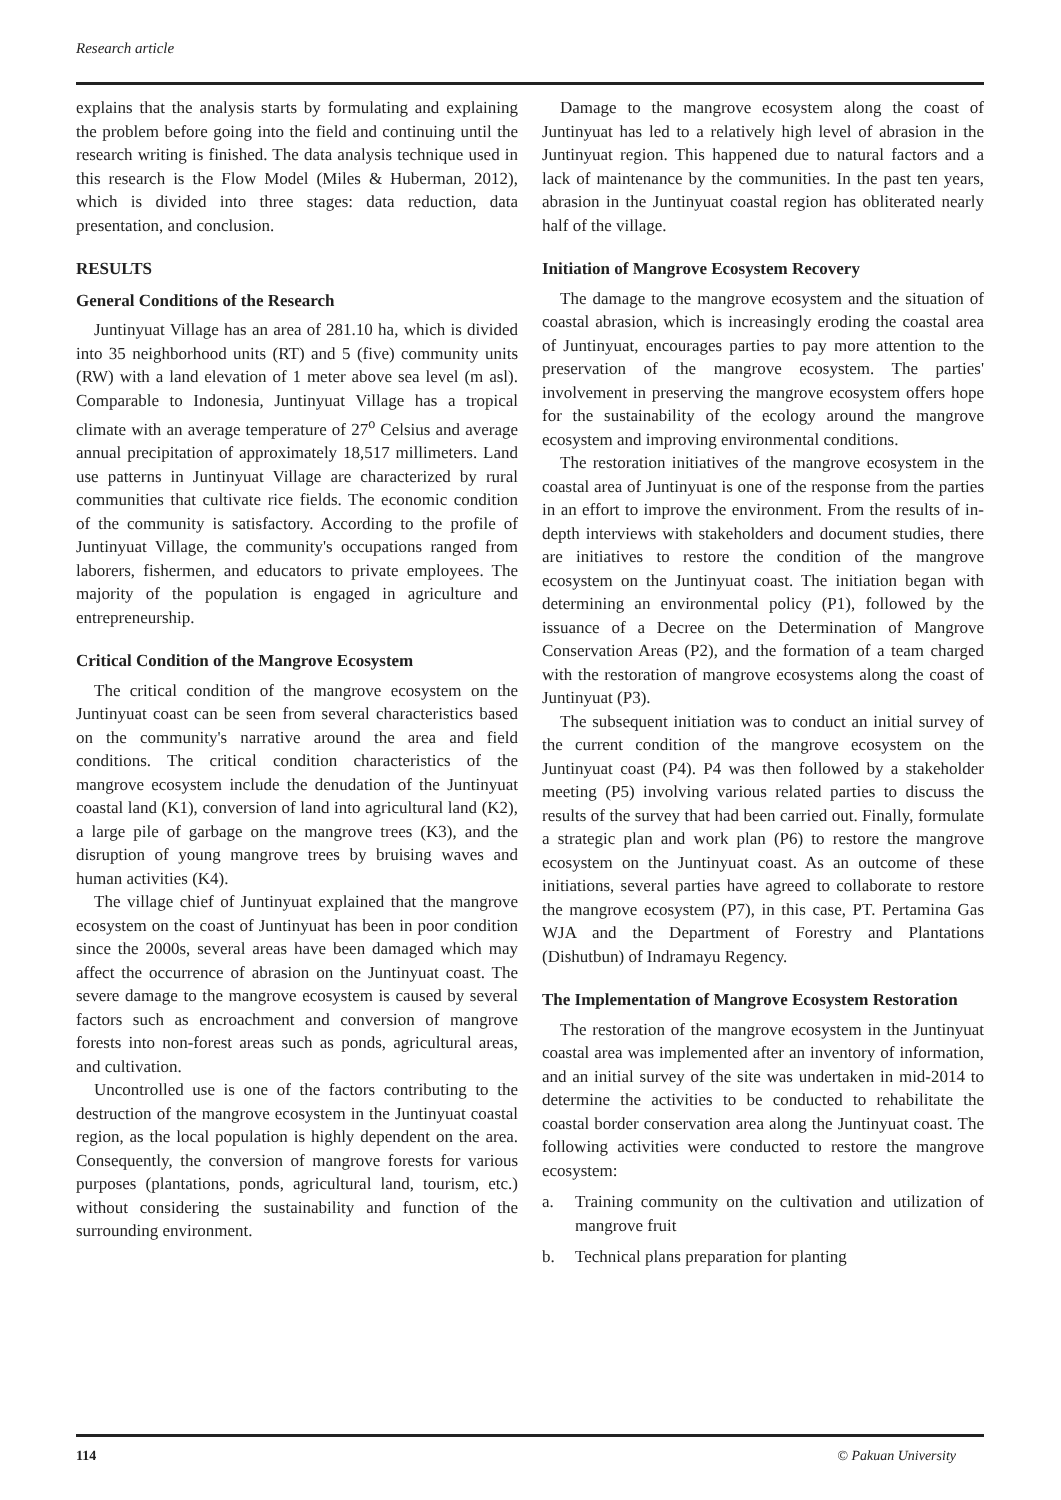Research article
explains that the analysis starts by formulating and explaining the problem before going into the field and continuing until the research writing is finished. The data analysis technique used in this research is the Flow Model (Miles & Huberman, 2012), which is divided into three stages: data reduction, data presentation, and conclusion.
RESULTS
General Conditions of the Research
Juntinyuat Village has an area of 281.10 ha, which is divided into 35 neighborhood units (RT) and 5 (five) community units (RW) with a land elevation of 1 meter above sea level (m asl). Comparable to Indonesia, Juntinyuat Village has a tropical climate with an average temperature of 27<sup>o</sup> Celsius and average annual precipitation of approximately 18,517 millimeters. Land use patterns in Juntinyuat Village are characterized by rural communities that cultivate rice fields. The economic condition of the community is satisfactory. According to the profile of Juntinyuat Village, the community's occupations ranged from laborers, fishermen, and educators to private employees. The majority of the population is engaged in agriculture and entrepreneurship.
Critical Condition of the Mangrove Ecosystem
The critical condition of the mangrove ecosystem on the Juntinyuat coast can be seen from several characteristics based on the community's narrative around the area and field conditions. The critical condition characteristics of the mangrove ecosystem include the denudation of the Juntinyuat coastal land (K1), conversion of land into agricultural land (K2), a large pile of garbage on the mangrove trees (K3), and the disruption of young mangrove trees by bruising waves and human activities (K4).
The village chief of Juntinyuat explained that the mangrove ecosystem on the coast of Juntinyuat has been in poor condition since the 2000s, several areas have been damaged which may affect the occurrence of abrasion on the Juntinyuat coast. The severe damage to the mangrove ecosystem is caused by several factors such as encroachment and conversion of mangrove forests into non-forest areas such as ponds, agricultural areas, and cultivation.
Uncontrolled use is one of the factors contributing to the destruction of the mangrove ecosystem in the Juntinyuat coastal region, as the local population is highly dependent on the area. Consequently, the conversion of mangrove forests for various purposes (plantations, ponds, agricultural land, tourism, etc.) without considering the sustainability and function of the surrounding environment.
Damage to the mangrove ecosystem along the coast of Juntinyuat has led to a relatively high level of abrasion in the Juntinyuat region. This happened due to natural factors and a lack of maintenance by the communities. In the past ten years, abrasion in the Juntinyuat coastal region has obliterated nearly half of the village.
Initiation of Mangrove Ecosystem Recovery
The damage to the mangrove ecosystem and the situation of coastal abrasion, which is increasingly eroding the coastal area of Juntinyuat, encourages parties to pay more attention to the preservation of the mangrove ecosystem. The parties' involvement in preserving the mangrove ecosystem offers hope for the sustainability of the ecology around the mangrove ecosystem and improving environmental conditions.
The restoration initiatives of the mangrove ecosystem in the coastal area of Juntinyuat is one of the response from the parties in an effort to improve the environment. From the results of in-depth interviews with stakeholders and document studies, there are initiatives to restore the condition of the mangrove ecosystem on the Juntinyuat coast. The initiation began with determining an environmental policy (P1), followed by the issuance of a Decree on the Determination of Mangrove Conservation Areas (P2), and the formation of a team charged with the restoration of mangrove ecosystems along the coast of Juntinyuat (P3).
The subsequent initiation was to conduct an initial survey of the current condition of the mangrove ecosystem on the Juntinyuat coast (P4). P4 was then followed by a stakeholder meeting (P5) involving various related parties to discuss the results of the survey that had been carried out. Finally, formulate a strategic plan and work plan (P6) to restore the mangrove ecosystem on the Juntinyuat coast. As an outcome of these initiations, several parties have agreed to collaborate to restore the mangrove ecosystem (P7), in this case, PT. Pertamina Gas WJA and the Department of Forestry and Plantations (Dishutbun) of Indramayu Regency.
The Implementation of Mangrove Ecosystem Restoration
The restoration of the mangrove ecosystem in the Juntinyuat coastal area was implemented after an inventory of information, and an initial survey of the site was undertaken in mid-2014 to determine the activities to be conducted to rehabilitate the coastal border conservation area along the Juntinyuat coast. The following activities were conducted to restore the mangrove ecosystem:
a. Training community on the cultivation and utilization of mangrove fruit
b. Technical plans preparation for planting
114 © Pakuan University